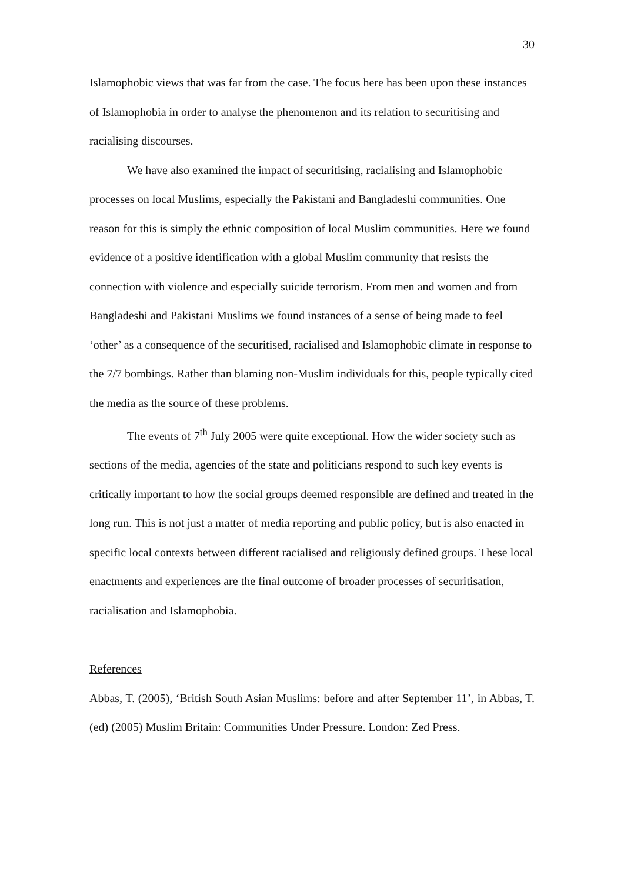30
Islamophobic views that was far from the case. The focus here has been upon these instances of Islamophobia in order to analyse the phenomenon and its relation to securitising and racialising discourses.
We have also examined the impact of securitising, racialising and Islamophobic processes on local Muslims, especially the Pakistani and Bangladeshi communities. One reason for this is simply the ethnic composition of local Muslim communities. Here we found evidence of a positive identification with a global Muslim community that resists the connection with violence and especially suicide terrorism. From men and women and from Bangladeshi and Pakistani Muslims we found instances of a sense of being made to feel ‘other’ as a consequence of the securitised, racialised and Islamophobic climate in response to the 7/7 bombings. Rather than blaming non-Muslim individuals for this, people typically cited the media as the source of these problems.
The events of 7<sup>th</sup> July 2005 were quite exceptional. How the wider society such as sections of the media, agencies of the state and politicians respond to such key events is critically important to how the social groups deemed responsible are defined and treated in the long run. This is not just a matter of media reporting and public policy, but is also enacted in specific local contexts between different racialised and religiously defined groups. These local enactments and experiences are the final outcome of broader processes of securitisation, racialisation and Islamophobia.
References
Abbas, T. (2005), ‘British South Asian Muslims: before and after September 11’, in Abbas, T. (ed) (2005) Muslim Britain: Communities Under Pressure. London: Zed Press.